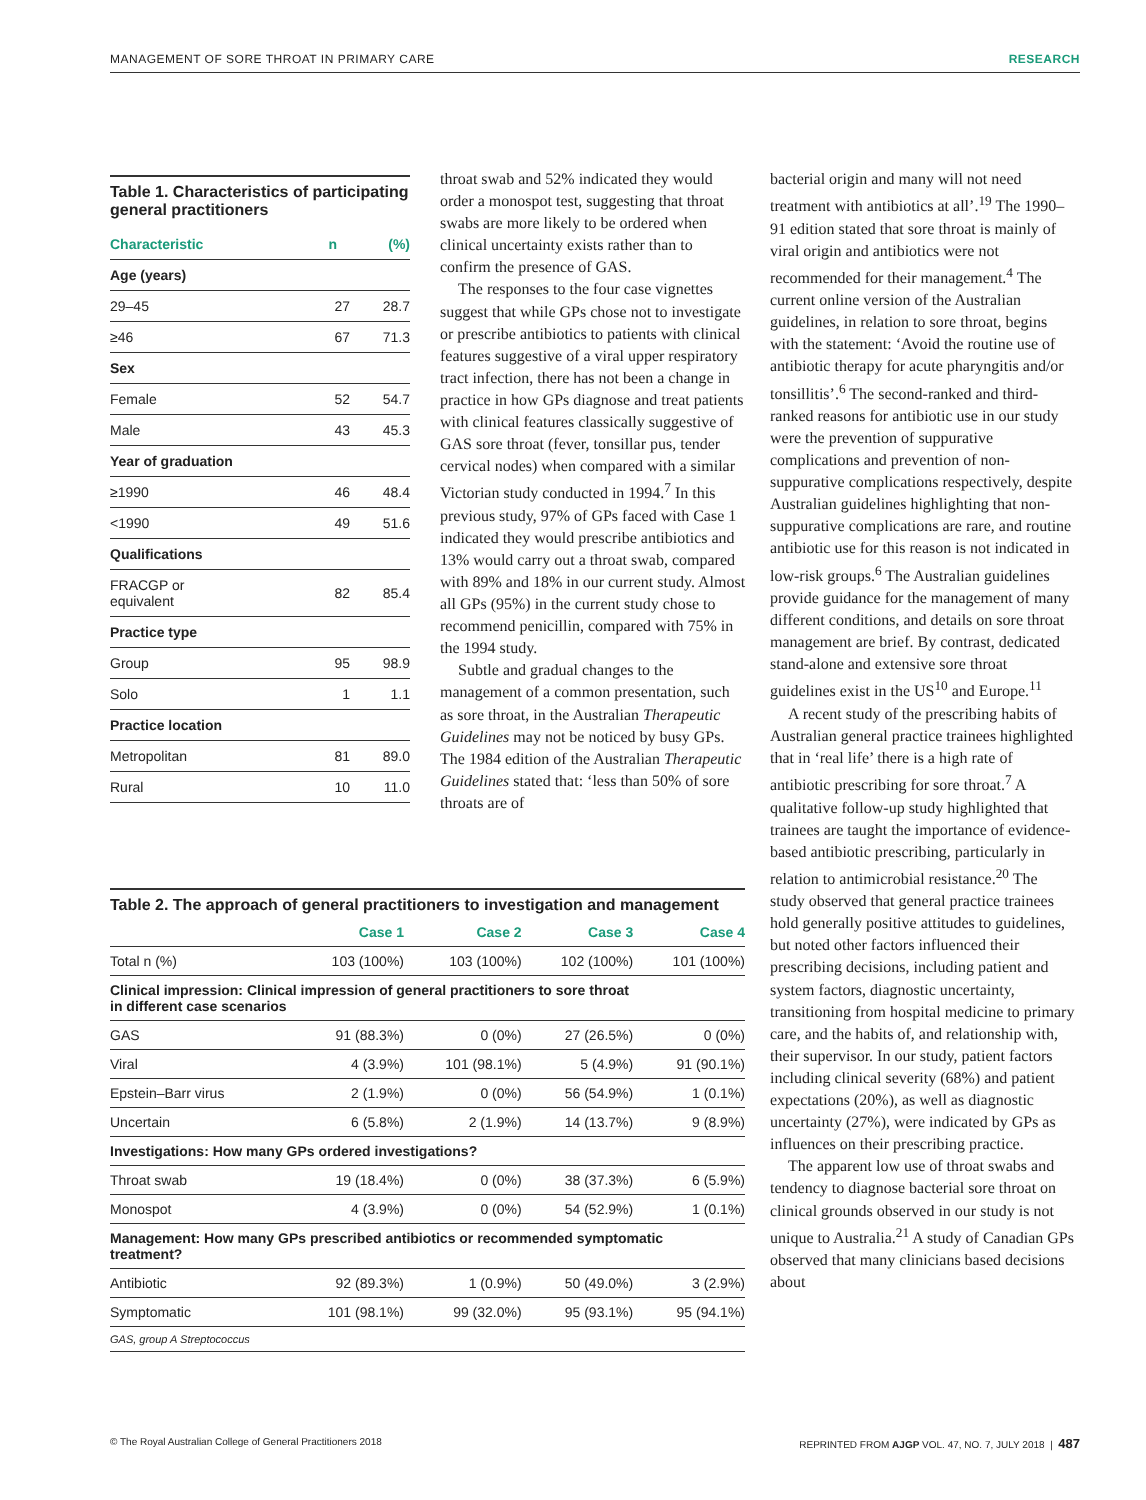MANAGEMENT OF SORE THROAT IN PRIMARY CARE RESEARCH
Table 1. Characteristics of participating general practitioners
| Characteristic | n | (%) |
| --- | --- | --- |
| Age (years) | | |
| 29–45 | 27 | 28.7 |
| ≥46 | 67 | 71.3 |
| Sex | | |
| Female | 52 | 54.7 |
| Male | 43 | 45.3 |
| Year of graduation | | |
| ≥1990 | 46 | 48.4 |
| <1990 | 49 | 51.6 |
| Qualifications | | |
| FRACGP or equivalent | 82 | 85.4 |
| Practice type | | |
| Group | 95 | 98.9 |
| Solo | 1 | 1.1 |
| Practice location | | |
| Metropolitan | 81 | 89.0 |
| Rural | 10 | 11.0 |
throat swab and 52% indicated they would order a monospot test, suggesting that throat swabs are more likely to be ordered when clinical uncertainty exists rather than to confirm the presence of GAS.
The responses to the four case vignettes suggest that while GPs chose not to investigate or prescribe antibiotics to patients with clinical features suggestive of a viral upper respiratory tract infection, there has not been a change in practice in how GPs diagnose and treat patients with clinical features classically suggestive of GAS sore throat (fever, tonsillar pus, tender cervical nodes) when compared with a similar Victorian study conducted in 1994.<sup>7</sup> In this previous study, 97% of GPs faced with Case 1 indicated they would prescribe antibiotics and 13% would carry out a throat swab, compared with 89% and 18% in our current study. Almost all GPs (95%) in the current study chose to recommend penicillin, compared with 75% in the 1994 study.
Subtle and gradual changes to the management of a common presentation, such as sore throat, in the Australian Therapeutic Guidelines may not be noticed by busy GPs. The 1984 edition of the Australian Therapeutic Guidelines stated that: ‘less than 50% of sore throats are of
bacterial origin and many will not need treatment with antibiotics at all’.<sup>19</sup> The 1990–91 edition stated that sore throat is mainly of viral origin and antibiotics were not recommended for their management.<sup>4</sup> The current online version of the Australian guidelines, in relation to sore throat, begins with the statement: ‘Avoid the routine use of antibiotic therapy for acute pharyngitis and/or tonsillitis’.<sup>6</sup> The second-ranked and third-ranked reasons for antibiotic use in our study were the prevention of suppurative complications and prevention of non-suppurative complications respectively, despite Australian guidelines highlighting that non-suppurative complications are rare, and routine antibiotic use for this reason is not indicated in low-risk groups.<sup>6</sup> The Australian guidelines provide guidance for the management of many different conditions, and details on sore throat management are brief. By contrast, dedicated stand-alone and extensive sore throat guidelines exist in the US<sup>10</sup> and Europe.<sup>11</sup>
A recent study of the prescribing habits of Australian general practice trainees highlighted that in ‘real life’ there is a high rate of antibiotic prescribing for sore throat.<sup>7</sup> A qualitative follow-up study highlighted that trainees are taught the importance of evidence-based antibiotic prescribing, particularly in relation to antimicrobial resistance.<sup>20</sup> The study observed that general practice trainees hold generally positive attitudes to guidelines, but noted other factors influenced their prescribing decisions, including patient and system factors, diagnostic uncertainty, transitioning from hospital medicine to primary care, and the habits of, and relationship with, their supervisor. In our study, patient factors including clinical severity (68%) and patient expectations (20%), as well as diagnostic uncertainty (27%), were indicated by GPs as influences on their prescribing practice.
The apparent low use of throat swabs and tendency to diagnose bacterial sore throat on clinical grounds observed in our study is not unique to Australia.<sup>21</sup> A study of Canadian GPs observed that many clinicians based decisions about
Table 2. The approach of general practitioners to investigation and management
| | Case 1 | Case 2 | Case 3 | Case 4 |
| --- | --- | --- | --- | --- |
| Total n (%) | 103 (100%) | 103 (100%) | 102 (100%) | 101 (100%) |
| Clinical impression: Clinical impression of general practitioners to sore throat in different case scenarios | | | | |
| GAS | 91 (88.3%) | 0 (0%) | 27 (26.5%) | 0 (0%) |
| Viral | 4 (3.9%) | 101 (98.1%) | 5 (4.9%) | 91 (90.1%) |
| Epstein–Barr virus | 2 (1.9%) | 0 (0%) | 56 (54.9%) | 1 (0.1%) |
| Uncertain | 6 (5.8%) | 2 (1.9%) | 14 (13.7%) | 9 (8.9%) |
| Investigations: How many GPs ordered investigations? | | | | |
| Throat swab | 19 (18.4%) | 0 (0%) | 38 (37.3%) | 6 (5.9%) |
| Monospot | 4 (3.9%) | 0 (0%) | 54 (52.9%) | 1 (0.1%) |
| Management: How many GPs prescribed antibiotics or recommended symptomatic treatment? | | | | |
| Antibiotic | 92 (89.3%) | 1 (0.9%) | 50 (49.0%) | 3 (2.9%) |
| Symptomatic | 101 (98.1%) | 99 (32.0%) | 95 (93.1%) | 95 (94.1%) |
| GAS, group A Streptococcus | | | | |
© The Royal Australian College of General Practitioners 2018 REPRINTED FROM AJGP VOL. 47, NO. 7, JULY 2018 | 487